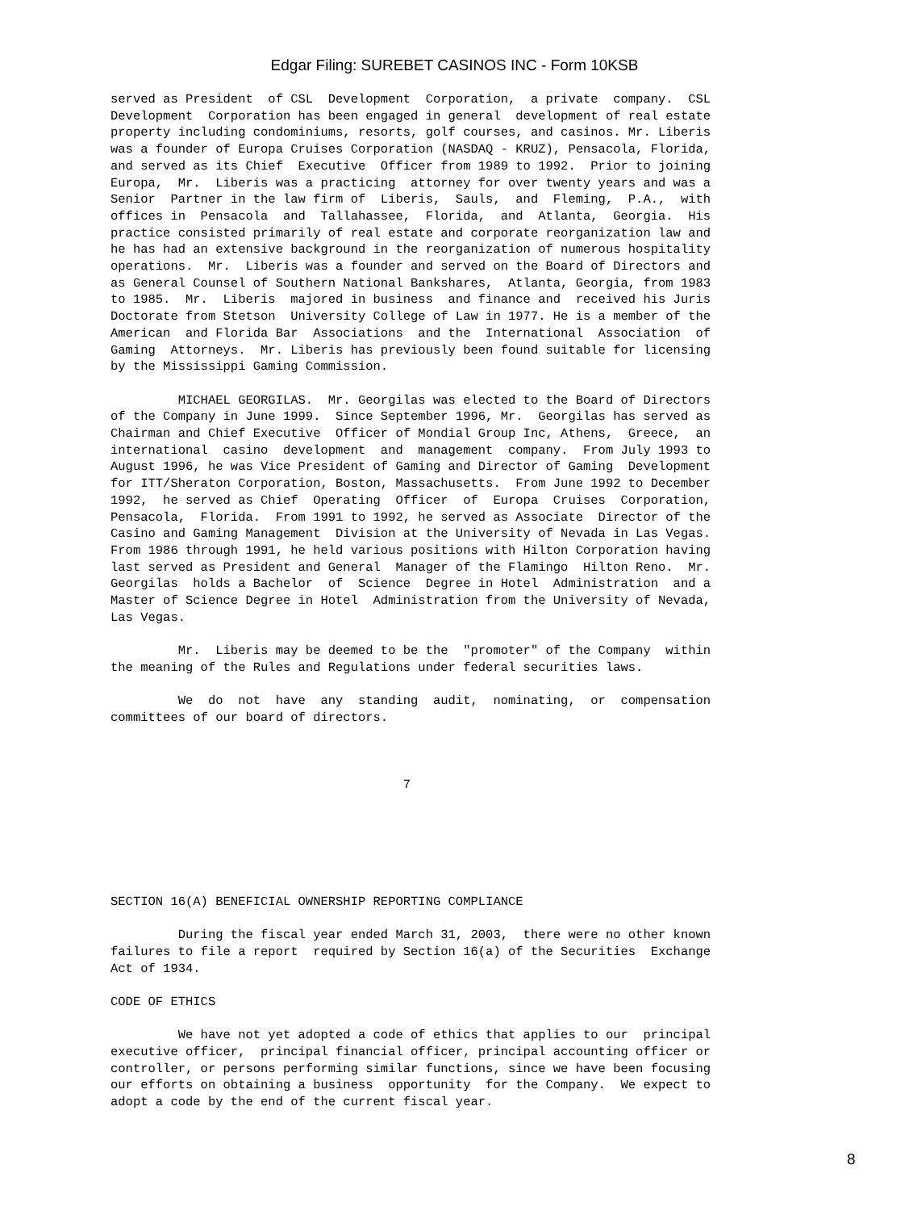Edgar Filing: SUREBET CASINOS INC - Form 10KSB
served as President  of CSL  Development  Corporation,  a private  company.  CSL
Development  Corporation has been engaged in general  development of real estate
property including condominiums, resorts, golf courses, and casinos. Mr. Liberis
was a founder of Europa Cruises Corporation (NASDAQ - KRUZ), Pensacola, Florida,
and served as its Chief  Executive  Officer from 1989 to 1992.  Prior to joining
Europa,  Mr.  Liberis was a practicing  attorney for over twenty years and was a
Senior  Partner in the law firm of  Liberis,  Sauls,  and  Fleming,  P.A.,  with
offices in  Pensacola  and  Tallahassee,  Florida,  and  Atlanta,  Georgia.  His
practice consisted primarily of real estate and corporate reorganization law and
he has had an extensive background in the reorganization of numerous hospitality
operations.  Mr.  Liberis was a founder and served on the Board of Directors and
as General Counsel of Southern National Bankshares,  Atlanta, Georgia, from 1983
to 1985.  Mr.  Liberis  majored in business  and finance and  received his Juris
Doctorate from Stetson  University College of Law in 1977. He is a member of the
American  and Florida Bar  Associations  and the  International  Association  of
Gaming  Attorneys.  Mr. Liberis has previously been found suitable for licensing
by the Mississippi Gaming Commission.

         MICHAEL GEORGILAS.  Mr. Georgilas was elected to the Board of Directors
of the Company in June 1999.  Since September 1996, Mr.  Georgilas has served as
Chairman and Chief Executive  Officer of Mondial Group Inc, Athens,  Greece,  an
international  casino  development  and  management  company.  From July 1993 to
August 1996, he was Vice President of Gaming and Director of Gaming  Development
for ITT/Sheraton Corporation, Boston, Massachusetts.  From June 1992 to December
1992,  he served as Chief  Operating  Officer  of  Europa  Cruises  Corporation,
Pensacola,  Florida.  From 1991 to 1992, he served as Associate  Director of the
Casino and Gaming Management  Division at the University of Nevada in Las Vegas.
From 1986 through 1991, he held various positions with Hilton Corporation having
last served as President and General  Manager of the Flamingo  Hilton Reno.  Mr.
Georgilas  holds a Bachelor  of  Science  Degree in Hotel  Administration  and a
Master of Science Degree in Hotel  Administration from the University of Nevada,
Las Vegas.

         Mr.  Liberis may be deemed to be the  "promoter" of the Company  within
the meaning of the Rules and Regulations under federal securities laws.

         We  do  not  have  any  standing  audit,  nominating,  or  compensation
committees of our board of directors.



                                       7






SECTION 16(A) BENEFICIAL OWNERSHIP REPORTING COMPLIANCE

         During the fiscal year ended March 31, 2003,  there were no other known
failures to file a report  required by Section 16(a) of the Securities  Exchange
Act of 1934.

CODE OF ETHICS

         We have not yet adopted a code of ethics that applies to our  principal
executive officer,  principal financial officer, principal accounting officer or
controller, or persons performing similar functions, since we have been focusing
our efforts on obtaining a business  opportunity  for the Company.  We expect to
adopt a code by the end of the current fiscal year.
8